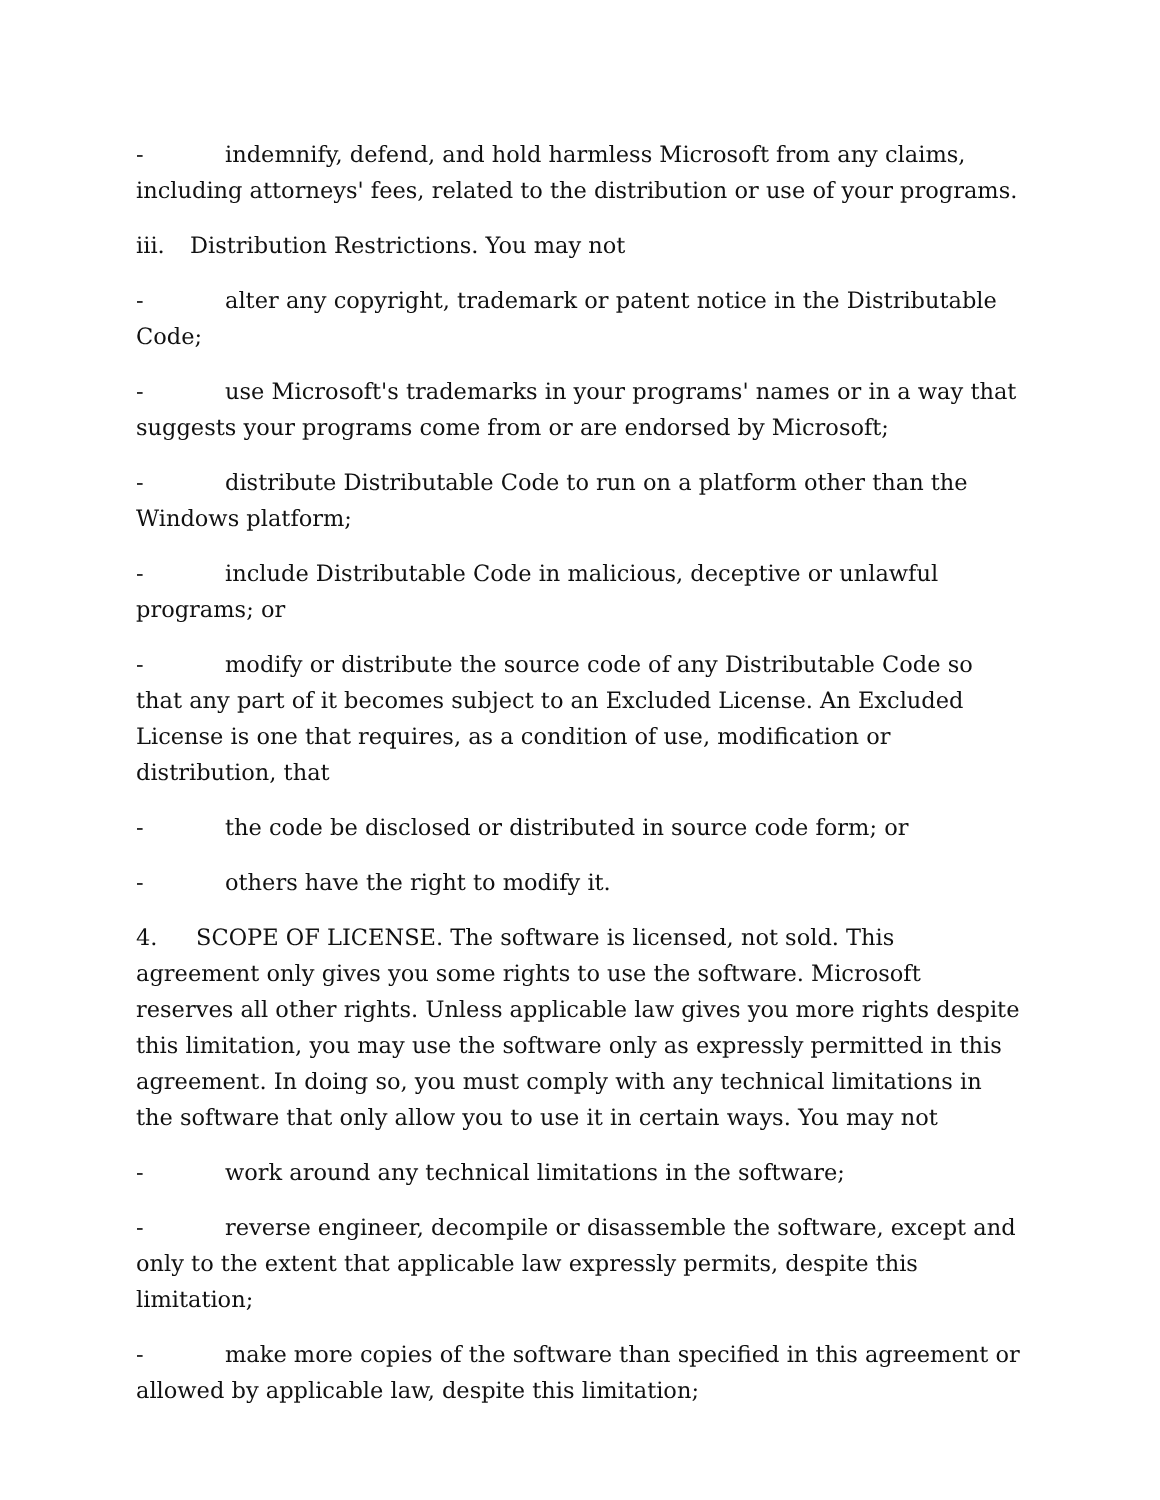- indemnify, defend, and hold harmless Microsoft from any claims, including attorneys' fees, related to the distribution or use of your programs.
iii. Distribution Restrictions. You may not
- alter any copyright, trademark or patent notice in the Distributable Code;
- use Microsoft's trademarks in your programs' names or in a way that suggests your programs come from or are endorsed by Microsoft;
- distribute Distributable Code to run on a platform other than the Windows platform;
- include Distributable Code in malicious, deceptive or unlawful programs; or
- modify or distribute the source code of any Distributable Code so that any part of it becomes subject to an Excluded License. An Excluded License is one that requires, as a condition of use, modification or distribution, that
- the code be disclosed or distributed in source code form; or
- others have the right to modify it.
4. SCOPE OF LICENSE. The software is licensed, not sold. This agreement only gives you some rights to use the software. Microsoft reserves all other rights. Unless applicable law gives you more rights despite this limitation, you may use the software only as expressly permitted in this agreement. In doing so, you must comply with any technical limitations in the software that only allow you to use it in certain ways. You may not
- work around any technical limitations in the software;
- reverse engineer, decompile or disassemble the software, except and only to the extent that applicable law expressly permits, despite this limitation;
- make more copies of the software than specified in this agreement or allowed by applicable law, despite this limitation;